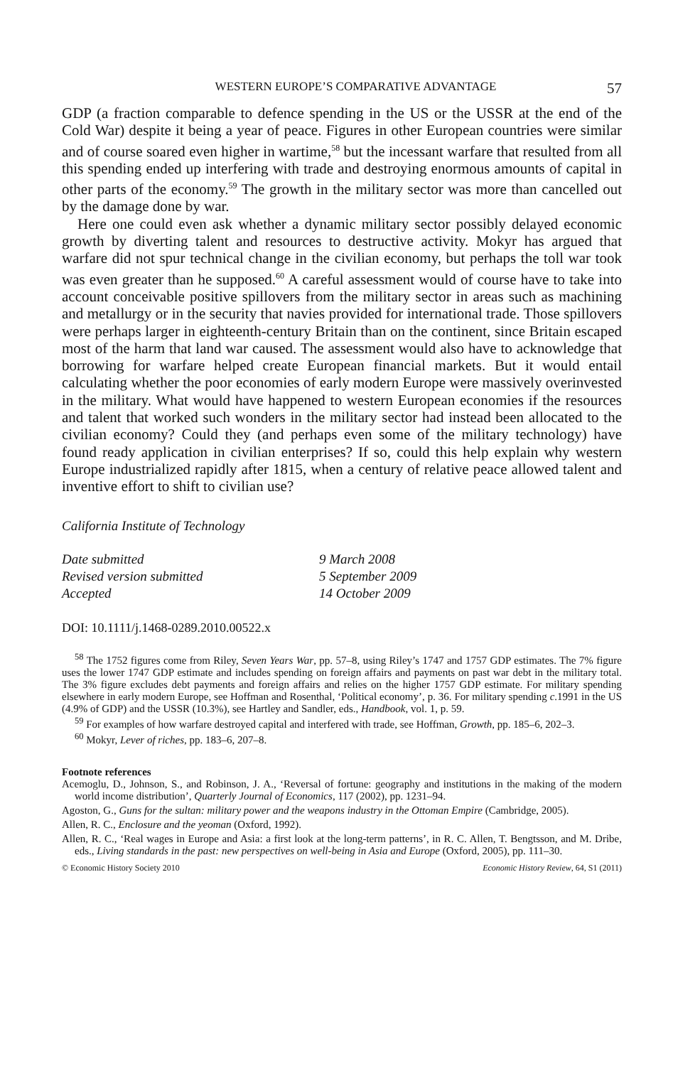WESTERN EUROPE’S COMPARATIVE ADVANTAGE 57
GDP (a fraction comparable to defence spending in the US or the USSR at the end of the Cold War) despite it being a year of peace. Figures in other European countries were similar and of course soared even higher in wartime,<sup>58</sup> but the incessant warfare that resulted from all this spending ended up interfering with trade and destroying enormous amounts of capital in other parts of the economy.<sup>59</sup> The growth in the military sector was more than cancelled out by the damage done by war.
Here one could even ask whether a dynamic military sector possibly delayed economic growth by diverting talent and resources to destructive activity. Mokyr has argued that warfare did not spur technical change in the civilian economy, but perhaps the toll war took was even greater than he supposed.<sup>60</sup> A careful assessment would of course have to take into account conceivable positive spillovers from the military sector in areas such as machining and metallurgy or in the security that navies provided for international trade. Those spillovers were perhaps larger in eighteenth-century Britain than on the continent, since Britain escaped most of the harm that land war caused. The assessment would also have to acknowledge that borrowing for warfare helped create European financial markets. But it would entail calculating whether the poor economies of early modern Europe were massively overinvested in the military. What would have happened to western European economies if the resources and talent that worked such wonders in the military sector had instead been allocated to the civilian economy? Could they (and perhaps even some of the military technology) have found ready application in civilian enterprises? If so, could this help explain why western Europe industrialized rapidly after 1815, when a century of relative peace allowed talent and inventive effort to shift to civilian use?
California Institute of Technology
| Date submitted | 9 March 2008 |
| Revised version submitted | 5 September 2009 |
| Accepted | 14 October 2009 |
DOI: 10.1111/j.1468-0289.2010.00522.x
<sup>58</sup> The 1752 figures come from Riley, Seven Years War, pp. 57–8, using Riley’s 1747 and 1757 GDP estimates. The 7% figure uses the lower 1747 GDP estimate and includes spending on foreign affairs and payments on past war debt in the military total. The 3% figure excludes debt payments and foreign affairs and relies on the higher 1757 GDP estimate. For military spending elsewhere in early modern Europe, see Hoffman and Rosenthal, ‘Political economy’, p. 36. For military spending c.1991 in the US (4.9% of GDP) and the USSR (10.3%), see Hartley and Sandler, eds., Handbook, vol. 1, p. 59.
<sup>59</sup> For examples of how warfare destroyed capital and interfered with trade, see Hoffman, Growth, pp. 185–6, 202–3.
<sup>60</sup> Mokyr, Lever of riches, pp. 183–6, 207–8.
Footnote references
Acemoglu, D., Johnson, S., and Robinson, J. A., ‘Reversal of fortune: geography and institutions in the making of the modern world income distribution’, Quarterly Journal of Economics, 117 (2002), pp. 1231–94.
Agoston, G., Guns for the sultan: military power and the weapons industry in the Ottoman Empire (Cambridge, 2005).
Allen, R. C., Enclosure and the yeoman (Oxford, 1992).
Allen, R. C., ‘Real wages in Europe and Asia: a first look at the long-term patterns’, in R. C. Allen, T. Bengtsson, and M. Dribe, eds., Living standards in the past: new perspectives on well-being in Asia and Europe (Oxford, 2005), pp. 111–30.
© Economic History Society 2010 Economic History Review, 64, S1 (2011)